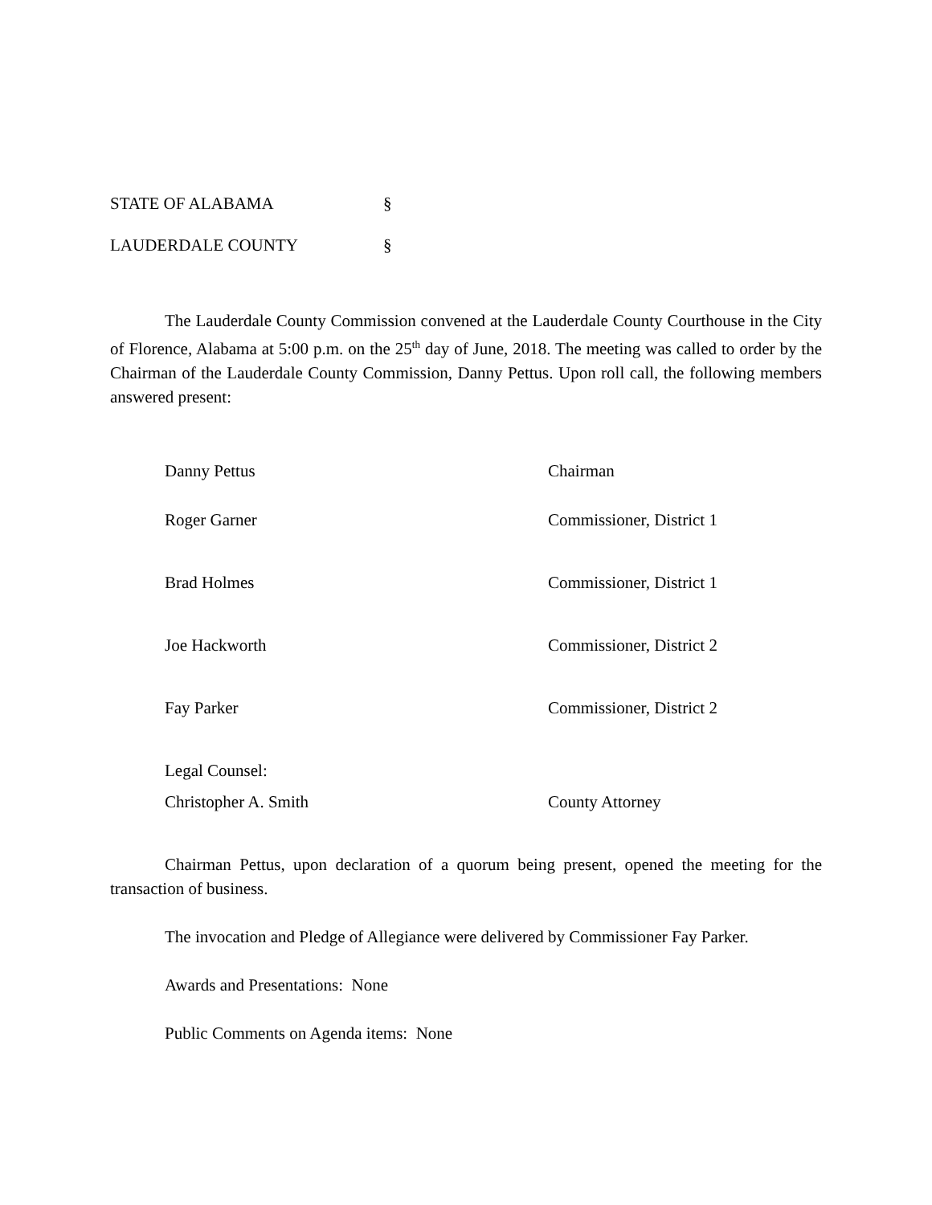STATE OF ALABAMA §
LAUDERDALE COUNTY §
The Lauderdale County Commission convened at the Lauderdale County Courthouse in the City of Florence, Alabama at 5:00 p.m. on the 25<sup>th</sup> day of June, 2018. The meeting was called to order by the Chairman of the Lauderdale County Commission, Danny Pettus. Upon roll call, the following members answered present:
Danny Pettus Chairman
Roger Garner Commissioner, District 1
Brad Holmes Commissioner, District 1
Joe Hackworth Commissioner, District 2
Fay Parker Commissioner, District 2
Legal Counsel:
Christopher A. Smith County Attorney
Chairman Pettus, upon declaration of a quorum being present, opened the meeting for the transaction of business.
The invocation and Pledge of Allegiance were delivered by Commissioner Fay Parker.
Awards and Presentations: None
Public Comments on Agenda items: None